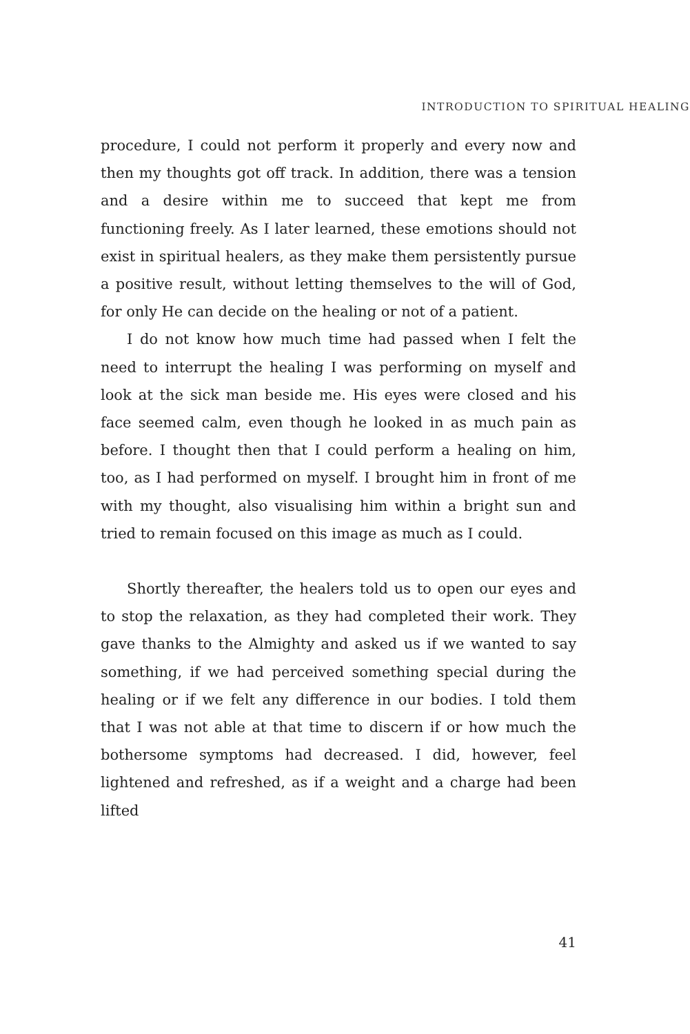INTRODUCTION TO SPIRITUAL HEALING
procedure, I could not perform it properly and every now and then my thoughts got off track. In addition, there was a tension and a desire within me to succeed that kept me from functioning freely. As I later learned, these emotions should not exist in spiritual healers, as they make them persistently pursue a positive result, without letting themselves to the will of God, for only He can decide on the healing or not of a patient.
I do not know how much time had passed when I felt the need to interrupt the healing I was performing on myself and look at the sick man beside me. His eyes were closed and his face seemed calm, even though he looked in as much pain as before. I thought then that I could perform a healing on him, too, as I had performed on myself. I brought him in front of me with my thought, also visualising him within a bright sun and tried to remain focused on this image as much as I could.
Shortly thereafter, the healers told us to open our eyes and to stop the relaxation, as they had completed their work. They gave thanks to the Almighty and asked us if we wanted to say something, if we had perceived something special during the healing or if we felt any difference in our bodies. I told them that I was not able at that time to discern if or how much the bothersome symptoms had decreased. I did, however, feel lightened and refreshed, as if a weight and a charge had been lifted
41